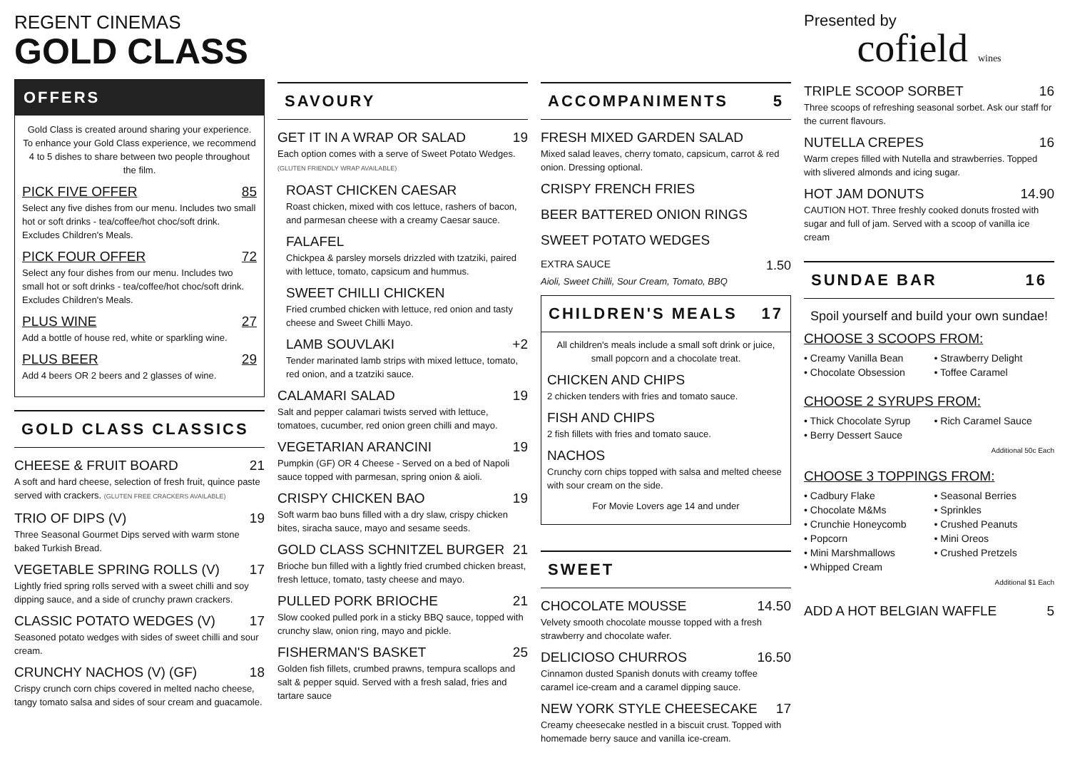REGENT CINEMAS
GOLD CLASS
OFFERS
Gold Class is created around sharing your experience. To enhance your Gold Class experience, we recommend 4 to 5 dishes to share between two people throughout the film.
PICK FIVE OFFER 85
Select any five dishes from our menu. Includes two small hot or soft drinks - tea/coffee/hot choc/soft drink. Excludes Children's Meals.
PICK FOUR OFFER 72
Select any four dishes from our menu. Includes two small hot or soft drinks - tea/coffee/hot choc/soft drink. Excludes Children's Meals.
PLUS WINE 27
Add a bottle of house red, white or sparkling wine.
PLUS BEER 29
Add 4 beers OR 2 beers and 2 glasses of wine.
GOLD CLASS CLASSICS
CHEESE & FRUIT BOARD 21
A soft and hard cheese, selection of fresh fruit, quince paste served with crackers. (GLUTEN FREE CRACKERS AVAILABLE)
TRIO OF DIPS (V) 19
Three Seasonal Gourmet Dips served with warm stone baked Turkish Bread.
VEGETABLE SPRING ROLLS (V) 17
Lightly fried spring rolls served with a sweet chilli and soy dipping sauce, and a side of crunchy prawn crackers.
CLASSIC POTATO WEDGES (V) 17
Seasoned potato wedges with sides of sweet chilli and sour cream.
CRUNCHY NACHOS (V) (GF) 18
Crispy crunch corn chips covered in melted nacho cheese, tangy tomato salsa and sides of sour cream and guacamole.
SAVOURY
GET IT IN A WRAP OR SALAD 19
Each option comes with a serve of Sweet Potato Wedges. (GLUTEN FRIENDLY WRAP AVAILABLE)
ROAST CHICKEN CAESAR
Roast chicken, mixed with cos lettuce, rashers of bacon, and parmesan cheese with a creamy Caesar sauce.
FALAFEL
Chickpea & parsley morsels drizzled with tzatziki, paired with lettuce, tomato, capsicum and hummus.
SWEET CHILLI CHICKEN
Fried crumbed chicken with lettuce, red onion and tasty cheese and Sweet Chilli Mayo.
LAMB SOUVLAKI +2
Tender marinated lamb strips with mixed lettuce, tomato, red onion, and a tzatziki sauce.
CALAMARI SALAD 19
Salt and pepper calamari twists served with lettuce, tomatoes, cucumber, red onion green chilli and mayo.
VEGETARIAN ARANCINI 19
Pumpkin (GF) OR 4 Cheese - Served on a bed of Napoli sauce topped with parmesan, spring onion & aioli.
CRISPY CHICKEN BAO 19
Soft warm bao buns filled with a dry slaw, crispy chicken bites, siracha sauce, mayo and sesame seeds.
GOLD CLASS SCHNITZEL BURGER 21
Brioche bun filled with a lightly fried crumbed chicken breast, fresh lettuce, tomato, tasty cheese and mayo.
PULLED PORK BRIOCHE 21
Slow cooked pulled pork in a sticky BBQ sauce, topped with crunchy slaw, onion ring, mayo and pickle.
FISHERMAN'S BASKET 25
Golden fish fillets, crumbed prawns, tempura scallops and salt & pepper squid. Served with a fresh salad, fries and tartare sauce
ACCOMPANIMENTS 5
FRESH MIXED GARDEN SALAD
Mixed salad leaves, cherry tomato, capsicum, carrot & red onion. Dressing optional.
CRISPY FRENCH FRIES
BEER BATTERED ONION RINGS
SWEET POTATO WEDGES
EXTRA SAUCE 1.50
Aioli, Sweet Chilli, Sour Cream, Tomato, BBQ
CHILDREN'S MEALS 17
All children's meals include a small soft drink or juice, small popcorn and a chocolate treat.
CHICKEN AND CHIPS
2 chicken tenders with fries and tomato sauce.
FISH AND CHIPS
2 fish fillets with fries and tomato sauce.
NACHOS
Crunchy corn chips topped with salsa and melted cheese with sour cream on the side.
For Movie Lovers age 14 and under
SWEET
CHOCOLATE MOUSSE 14.50
Velvety smooth chocolate mousse topped with a fresh strawberry and chocolate wafer.
DELICIOSO CHURROS 16.50
Cinnamon dusted Spanish donuts with creamy toffee caramel ice-cream and a caramel dipping sauce.
NEW YORK STYLE CHEESECAKE 17
Creamy cheesecake nestled in a biscuit crust. Topped with homemade berry sauce and vanilla ice-cream.
Presented by
cofield wines
TRIPLE SCOOP SORBET 16
Three scoops of refreshing seasonal sorbet. Ask our staff for the current flavours.
NUTELLA CREPES 16
Warm crepes filled with Nutella and strawberries. Topped with slivered almonds and icing sugar.
HOT JAM DONUTS 14.90
CAUTION HOT. Three freshly cooked donuts frosted with sugar and full of jam. Served with a scoop of vanilla ice cream
SUNDAE BAR 16
Spoil yourself and build your own sundae!
CHOOSE 3 SCOOPS FROM:
• Creamy Vanilla Bean
• Chocolate Obsession
• Strawberry Delight
• Toffee Caramel
CHOOSE 2 SYRUPS FROM:
• Thick Chocolate Syrup
• Berry Dessert Sauce
• Rich Caramel Sauce
Additional 50c Each
CHOOSE 3 TOPPINGS FROM:
• Cadbury Flake
• Chocolate M&Ms
• Crunchie Honeycomb
• Popcorn
• Mini Marshmallows
• Whipped Cream
• Seasonal Berries
• Sprinkles
• Crushed Peanuts
• Mini Oreos
• Crushed Pretzels
Additional $1 Each
ADD A HOT BELGIAN WAFFLE 5